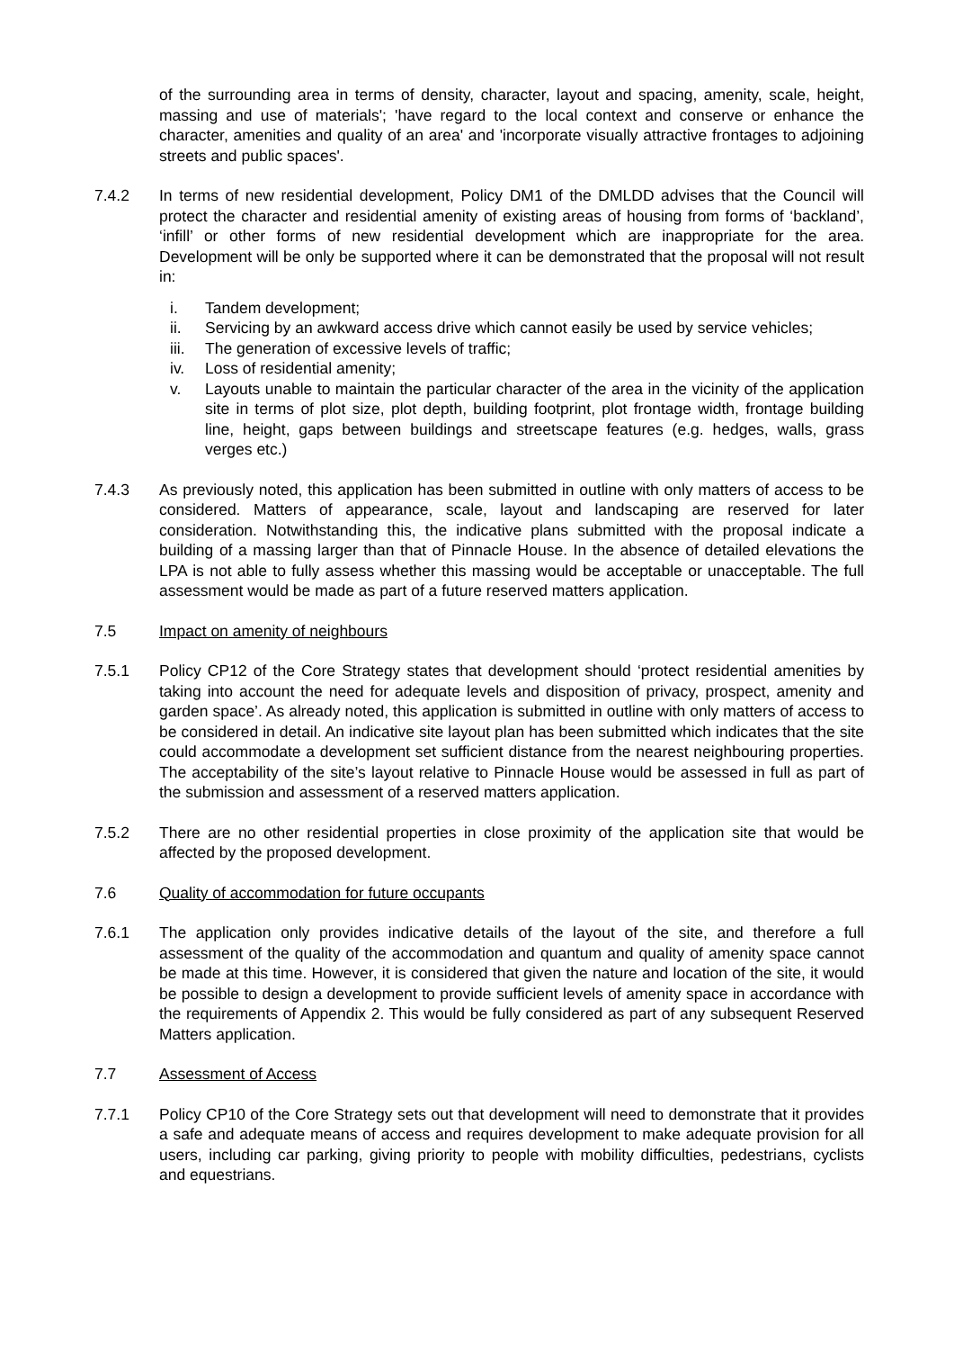of the surrounding area in terms of density, character, layout and spacing, amenity, scale, height, massing and use of materials'; 'have regard to the local context and conserve or enhance the character, amenities and quality of an area' and 'incorporate visually attractive frontages to adjoining streets and public spaces'.
7.4.2 In terms of new residential development, Policy DM1 of the DMLDD advises that the Council will protect the character and residential amenity of existing areas of housing from forms of ‘backland’, ‘infill’ or other forms of new residential development which are inappropriate for the area. Development will be only be supported where it can be demonstrated that the proposal will not result in:
i. Tandem development;
ii. Servicing by an awkward access drive which cannot easily be used by service vehicles;
iii. The generation of excessive levels of traffic;
iv. Loss of residential amenity;
v. Layouts unable to maintain the particular character of the area in the vicinity of the application site in terms of plot size, plot depth, building footprint, plot frontage width, frontage building line, height, gaps between buildings and streetscape features (e.g. hedges, walls, grass verges etc.)
7.4.3 As previously noted, this application has been submitted in outline with only matters of access to be considered. Matters of appearance, scale, layout and landscaping are reserved for later consideration. Notwithstanding this, the indicative plans submitted with the proposal indicate a building of a massing larger than that of Pinnacle House. In the absence of detailed elevations the LPA is not able to fully assess whether this massing would be acceptable or unacceptable. The full assessment would be made as part of a future reserved matters application.
7.5 Impact on amenity of neighbours
7.5.1 Policy CP12 of the Core Strategy states that development should ‘protect residential amenities by taking into account the need for adequate levels and disposition of privacy, prospect, amenity and garden space’. As already noted, this application is submitted in outline with only matters of access to be considered in detail. An indicative site layout plan has been submitted which indicates that the site could accommodate a development set sufficient distance from the nearest neighbouring properties. The acceptability of the site’s layout relative to Pinnacle House would be assessed in full as part of the submission and assessment of a reserved matters application.
7.5.2 There are no other residential properties in close proximity of the application site that would be affected by the proposed development.
7.6 Quality of accommodation for future occupants
7.6.1 The application only provides indicative details of the layout of the site, and therefore a full assessment of the quality of the accommodation and quantum and quality of amenity space cannot be made at this time. However, it is considered that given the nature and location of the site, it would be possible to design a development to provide sufficient levels of amenity space in accordance with the requirements of Appendix 2. This would be fully considered as part of any subsequent Reserved Matters application.
7.7 Assessment of Access
7.7.1 Policy CP10 of the Core Strategy sets out that development will need to demonstrate that it provides a safe and adequate means of access and requires development to make adequate provision for all users, including car parking, giving priority to people with mobility difficulties, pedestrians, cyclists and equestrians.